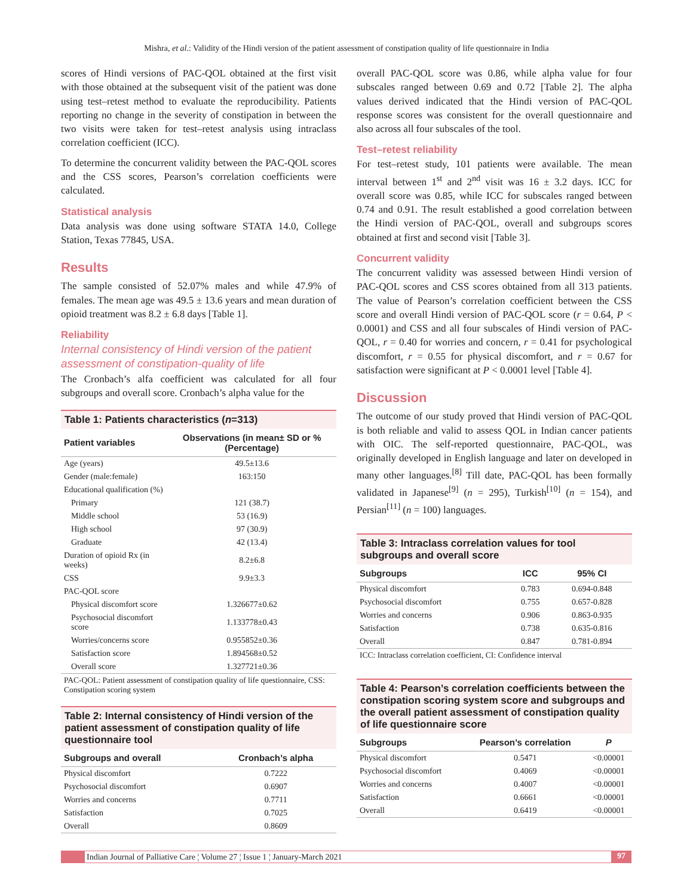Mishra, et al.: Validity of the Hindi version of the patient assessment of constipation quality of life questionnaire in India
scores of Hindi versions of PAC-QOL obtained at the first visit with those obtained at the subsequent visit of the patient was done using test–retest method to evaluate the reproducibility. Patients reporting no change in the severity of constipation in between the two visits were taken for test–retest analysis using intraclass correlation coefficient (ICC).
To determine the concurrent validity between the PAC-QOL scores and the CSS scores, Pearson’s correlation coefficients were calculated.
Statistical analysis
Data analysis was done using software STATA 14.0, College Station, Texas 77845, USA.
Results
The sample consisted of 52.07% males and while 47.9% of females. The mean age was 49.5 ± 13.6 years and mean duration of opioid treatment was 8.2 ± 6.8 days [Table 1].
Reliability
Internal consistency of Hindi version of the patient assessment of constipation-quality of life
The Cronbach’s alfa coefficient was calculated for all four subgroups and overall score. Cronbach’s alpha value for the
Table 1: Patients characteristics (n=313)
| Patient variables | Observations (in mean± SD or % (Percentage) |
| --- | --- |
| Age (years) | 49.5±13.6 |
| Gender (male:female) | 163:150 |
| Educational qualification (%) | |
| Primary | 121 (38.7) |
| Middle school | 53 (16.9) |
| High school | 97 (30.9) |
| Graduate | 42 (13.4) |
| Duration of opioid Rx (in weeks) | 8.2±6.8 |
| CSS | 9.9±3.3 |
| PAC-QOL score | |
| Physical discomfort score | 1.326677±0.62 |
| Psychosocial discomfort score | 1.133778±0.43 |
| Worries/concerns score | 0.955852±0.36 |
| Satisfaction score | 1.894568±0.52 |
| Overall score | 1.327721±0.36 |
PAC-QOL: Patient assessment of constipation quality of life questionnaire, CSS: Constipation scoring system
Table 2: Internal consistency of Hindi version of the patient assessment of constipation quality of life questionnaire tool
| Subgroups and overall | Cronbach’s alpha |
| --- | --- |
| Physical discomfort | 0.7222 |
| Psychosocial discomfort | 0.6907 |
| Worries and concerns | 0.7711 |
| Satisfaction | 0.7025 |
| Overall | 0.8609 |
overall PAC-QOL score was 0.86, while alpha value for four subscales ranged between 0.69 and 0.72 [Table 2]. The alpha values derived indicated that the Hindi version of PAC-QOL response scores was consistent for the overall questionnaire and also across all four subscales of the tool.
Test–retest reliability
For test–retest study, 101 patients were available. The mean interval between 1<sup>st</sup> and 2<sup>nd</sup> visit was 16 ± 3.2 days. ICC for overall score was 0.85, while ICC for subscales ranged between 0.74 and 0.91. The result established a good correlation between the Hindi version of PAC-QOL, overall and subgroups scores obtained at first and second visit [Table 3].
Concurrent validity
The concurrent validity was assessed between Hindi version of PAC-QOL scores and CSS scores obtained from all 313 patients. The value of Pearson’s correlation coefficient between the CSS score and overall Hindi version of PAC-QOL score (r = 0.64, P < 0.0001) and CSS and all four subscales of Hindi version of PAC-QOL, r = 0.40 for worries and concern, r = 0.41 for psychological discomfort, r = 0.55 for physical discomfort, and r = 0.67 for satisfaction were significant at P < 0.0001 level [Table 4].
Discussion
The outcome of our study proved that Hindi version of PAC-QOL is both reliable and valid to assess QOL in Indian cancer patients with OIC. The self-reported questionnaire, PAC-QOL, was originally developed in English language and later on developed in many other languages.<sup>[8]</sup> Till date, PAC-QOL has been formally validated in Japanese<sup>[9]</sup> (n = 295), Turkish<sup>[10]</sup> (n = 154), and Persian<sup>[11]</sup> (n = 100) languages.
Table 3: Intraclass correlation values for tool subgroups and overall score
| Subgroups | ICC | 95% CI |
| --- | --- | --- |
| Physical discomfort | 0.783 | 0.694-0.848 |
| Psychosocial discomfort | 0.755 | 0.657-0.828 |
| Worries and concerns | 0.906 | 0.863-0.935 |
| Satisfaction | 0.738 | 0.635-0.816 |
| Overall | 0.847 | 0.781-0.894 |
ICC: Intraclass correlation coefficient, CI: Confidence interval
Table 4: Pearson’s correlation coefficients between the constipation scoring system score and subgroups and the overall patient assessment of constipation quality of life questionnaire score
| Subgroups | Pearson’s correlation | P |
| --- | --- | --- |
| Physical discomfort | 0.5471 | <0.00001 |
| Psychosocial discomfort | 0.4069 | <0.00001 |
| Worries and concerns | 0.4007 | <0.00001 |
| Satisfaction | 0.6661 | <0.00001 |
| Overall | 0.6419 | <0.00001 |
Indian Journal of Palliative Care ¦ Volume 27 ¦ Issue 1 ¦ January-March 2021 97